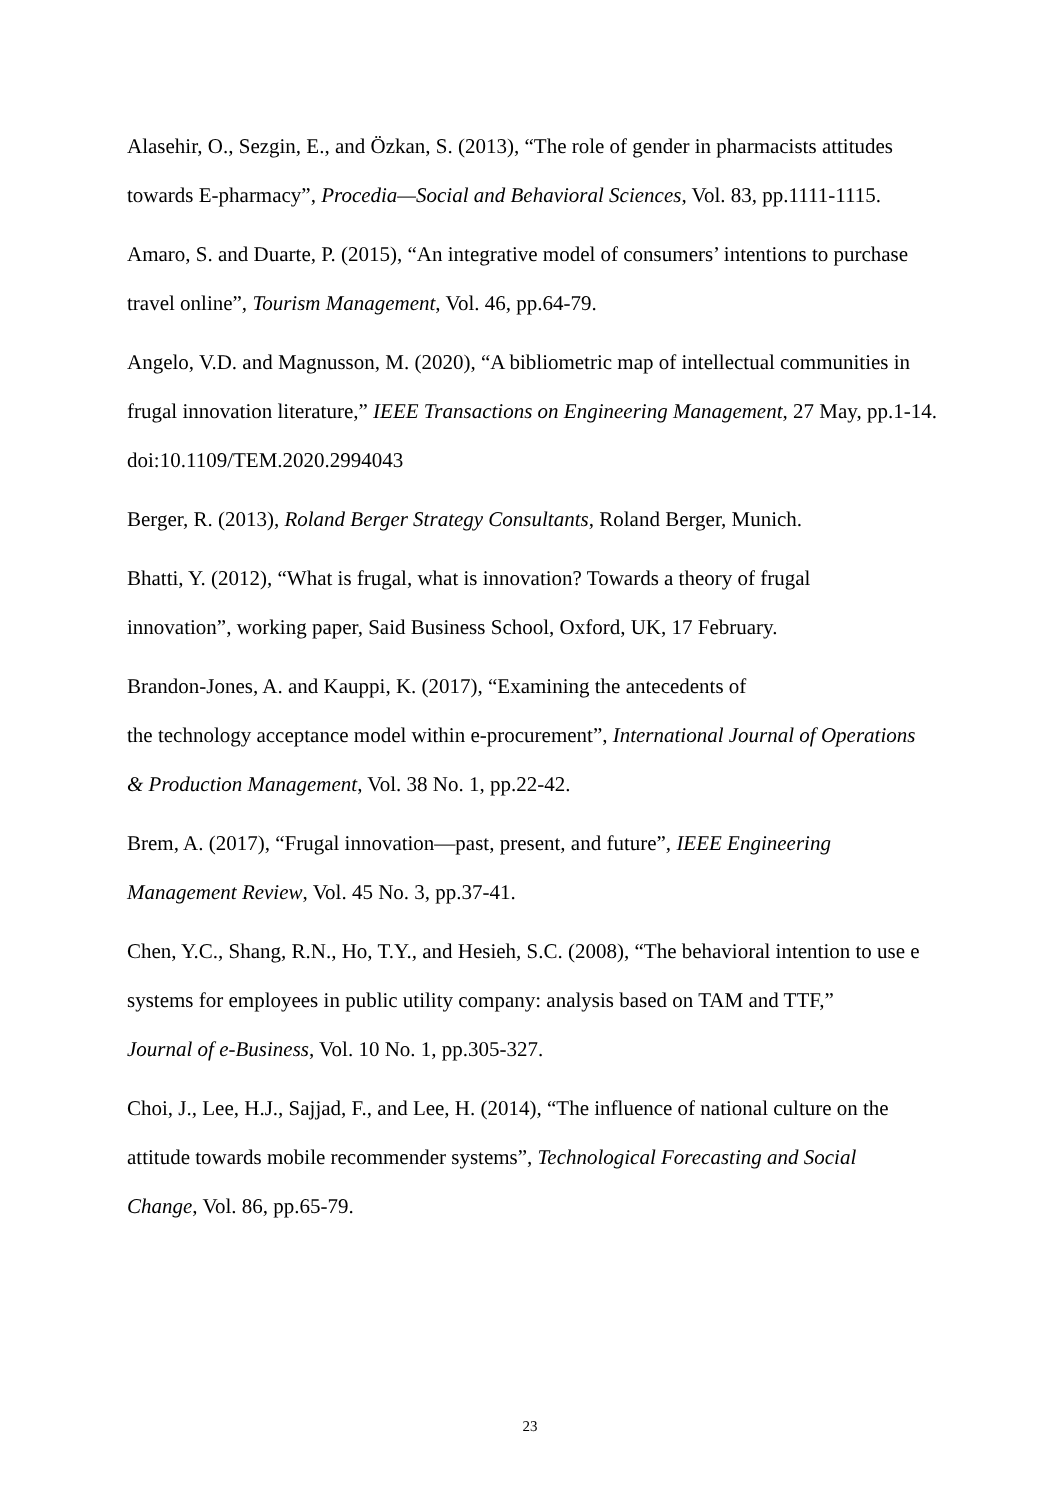Alasehir, O., Sezgin, E., and Özkan, S. (2013), “The role of gender in pharmacists attitudes towards E-pharmacy”, Procedia—Social and Behavioral Sciences, Vol. 83, pp.1111-1115.
Amaro, S. and Duarte, P. (2015), “An integrative model of consumers’ intentions to purchase travel online”, Tourism Management, Vol. 46, pp.64-79.
Angelo, V.D. and Magnusson, M. (2020), “A bibliometric map of intellectual communities in frugal innovation literature,” IEEE Transactions on Engineering Management, 27 May, pp.1-14. doi:10.1109/TEM.2020.2994043
Berger, R. (2013), Roland Berger Strategy Consultants, Roland Berger, Munich.
Bhatti, Y. (2012), “What is frugal, what is innovation? Towards a theory of frugal
innovation”, working paper, Said Business School, Oxford, UK, 17 February.
Brandon-Jones, A. and Kauppi, K. (2017), “Examining the antecedents of
the technology acceptance model within e-procurement”, International Journal of Operations & Production Management, Vol. 38 No. 1, pp.22-42.
Brem, A. (2017), “Frugal innovation—past, present, and future”, IEEE Engineering
Management Review, Vol. 45 No. 3, pp.37-41.
Chen, Y.C., Shang, R.N., Ho, T.Y., and Hesieh, S.C. (2008), “The behavioral intention to use e systems for employees in public utility company: analysis based on TAM and TTF,”
Journal of e-Business, Vol. 10 No. 1, pp.305-327.
Choi, J., Lee, H.J., Sajjad, F., and Lee, H. (2014), “The influence of national culture on the attitude towards mobile recommender systems”, Technological Forecasting and Social
Change, Vol. 86, pp.65-79.
23